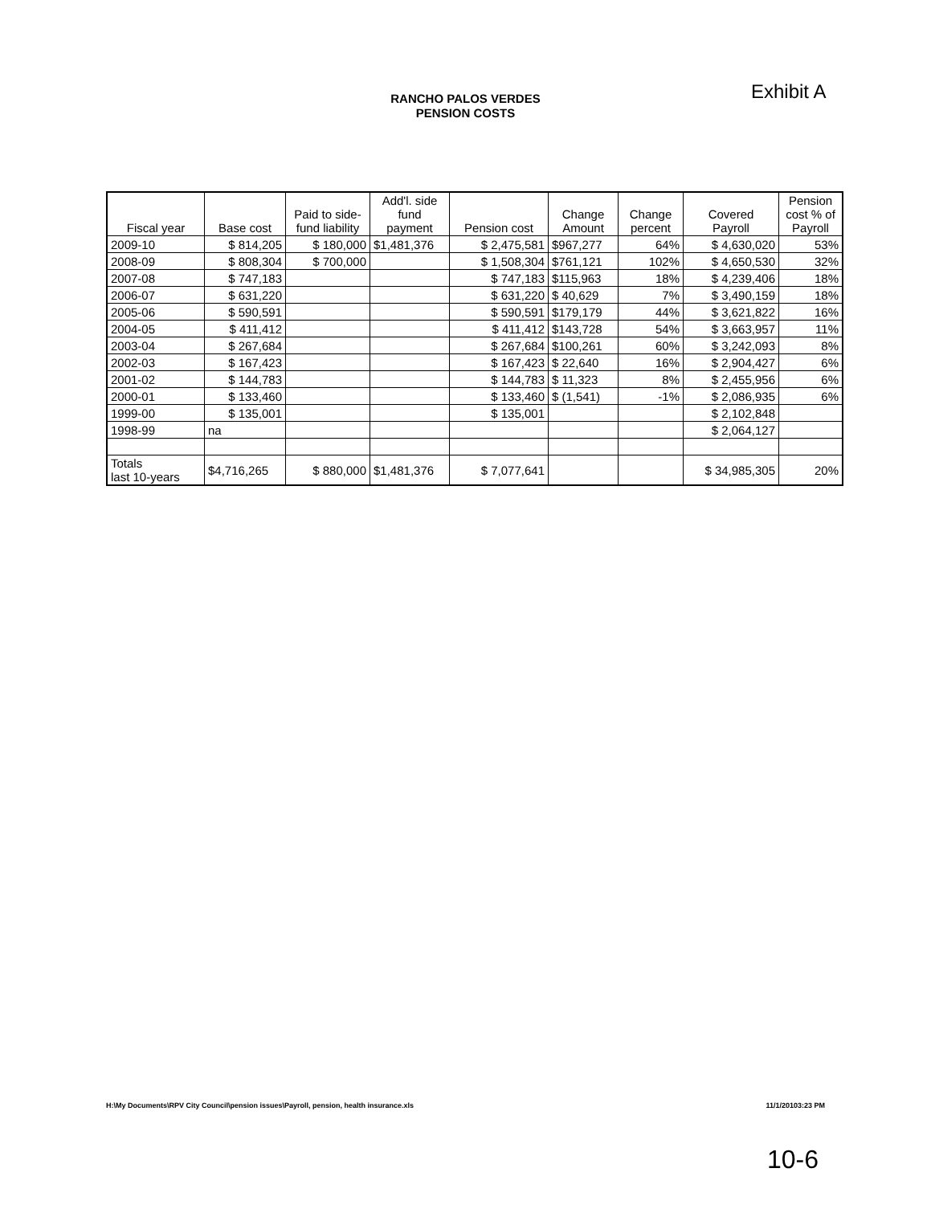Exhibit A
RANCHO PALOS VERDES
PENSION COSTS
| Fiscal year | Base cost | Paid to side- fund liability | Add'l. side fund payment | Pension cost | Change Amount | Change percent | Covered Payroll | Pension cost % of Payroll |
| --- | --- | --- | --- | --- | --- | --- | --- | --- |
| 2009-10 | $ 814,205 | $ 180,000 | $1,481,376 | $ 2,475,581 | $967,277 | 64% | $ 4,630,020 | 53% |
| 2008-09 | $ 808,304 | $ 700,000 | | $ 1,508,304 | $761,121 | 102% | $ 4,650,530 | 32% |
| 2007-08 | $ 747,183 | | | $ 747,183 | $115,963 | 18% | $ 4,239,406 | 18% |
| 2006-07 | $ 631,220 | | | $ 631,220 | $ 40,629 | 7% | $ 3,490,159 | 18% |
| 2005-06 | $ 590,591 | | | $ 590,591 | $179,179 | 44% | $ 3,621,822 | 16% |
| 2004-05 | $ 411,412 | | | $ 411,412 | $143,728 | 54% | $ 3,663,957 | 11% |
| 2003-04 | $ 267,684 | | | $ 267,684 | $100,261 | 60% | $ 3,242,093 | 8% |
| 2002-03 | $ 167,423 | | | $ 167,423 | $ 22,640 | 16% | $ 2,904,427 | 6% |
| 2001-02 | $ 144,783 | | | $ 144,783 | $ 11,323 | 8% | $ 2,455,956 | 6% |
| 2000-01 | $ 133,460 | | | $ 133,460 | $ (1,541) | -1% | $ 2,086,935 | 6% |
| 1999-00 | $ 135,001 | | | $ 135,001 | | | $ 2,102,848 | |
| 1998-99 | na | | | | | | $ 2,064,127 | |
| Totals last 10-years | $4,716,265 | $ 880,000 | $1,481,376 | $ 7,077,641 | | | $ 34,985,305 | 20% |
H:\My Documents\RPV City Council\pension issues\Payroll, pension, health insurance.xls 11/1/20103:23 PM
10-6